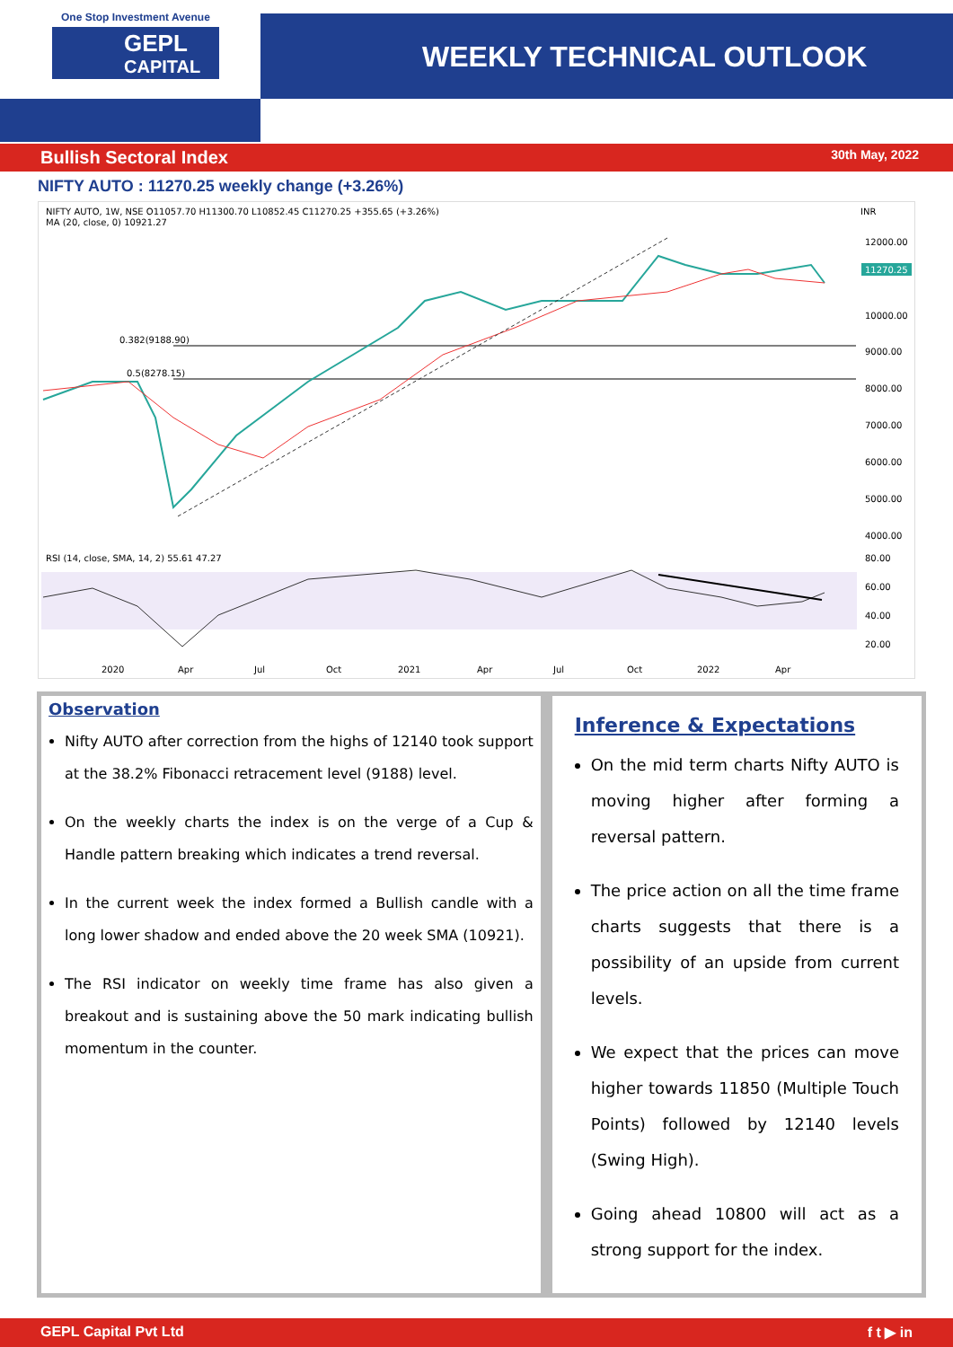One Stop Investment Avenue
GEPL
CAPITAL
WEEKLY TECHNICAL OUTLOOK
Bullish Sectoral Index 30th May, 2022
NIFTY AUTO : 11270.25 weekly change (+3.26%)
NIFTY AUTO, 1W, NSE O11057.70 H11300.70 L10852.45 C11270.25 +355.65 (+3.26%)
MA (20, close, 0) 10921.27
INR
12000.00
10000.00
9000.00
8000.00
7000.00
6000.00
5000.00
4000.00
11270.25
0.382(9188.90)
0.5(8278.15)
RSI (14, close, SMA, 14, 2) 55.61 47.27
80.00
60.00
40.00
20.00
2020
Apr
Jul
Oct
2021
Apr
Jul
Oct
2022
Apr
Observation
Nifty AUTO after correction from the highs of 12140 took support at the 38.2% Fibonacci retracement level (9188) level.
On the weekly charts the index is on the verge of a Cup & Handle pattern breaking which indicates a trend reversal.
In the current week the index formed a Bullish candle with a long lower shadow and ended above the 20 week SMA (10921).
The RSI indicator on weekly time frame has also given a breakout and is sustaining above the 50 mark indicating bullish momentum in the counter.
Inference & Expectations
On the mid term charts Nifty AUTO is moving higher after forming a reversal pattern.
The price action on all the time frame charts suggests that there is a possibility of an upside from current levels.
We expect that the prices can move higher towards 11850 (Multiple Touch Points) followed by 12140 levels (Swing High).
Going ahead 10800 will act as a strong support for the index.
GEPL Capital Pvt Ltd f t ▶ in